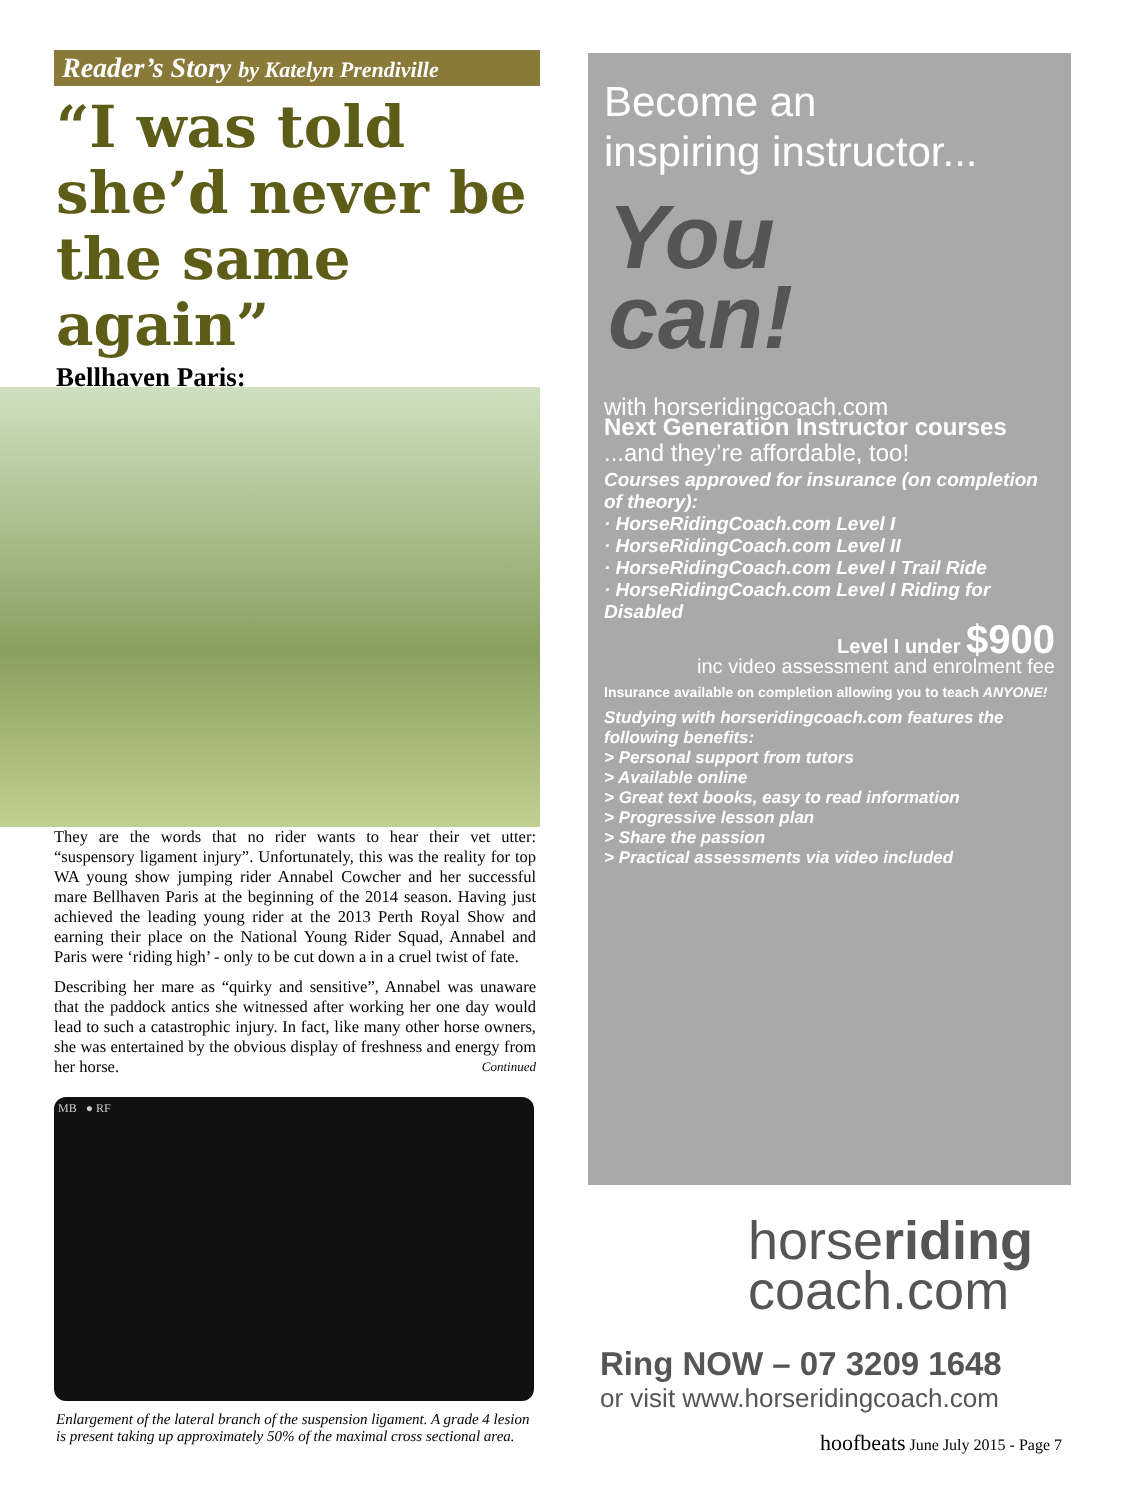Reader’s Story by Katelyn Prendiville
“I was told she’d never be the same again”
Bellhaven Paris:
They are the words that no rider wants to hear their vet utter: “suspensory ligament injury”. Unfortunately, this was the reality for top WA young show jumping rider Annabel Cowcher and her successful mare Bellhaven Paris at the beginning of the 2014 season. Having just achieved the leading young rider at the 2013 Perth Royal Show and earning their place on the National Young Rider Squad, Annabel and Paris were ‘riding high’ - only to be cut down a in a cruel twist of fate.
Describing her mare as “quirky and sensitive”, Annabel was unaware that the paddock antics she witnessed after working her one day would lead to such a catastrophic injury. In fact, like many other horse owners, she was entertained by the obvious display of freshness and energy from her horse. Continued
MB ● RF
Enlargement of the lateral branch of the suspension ligament. A grade 4 lesion is present taking up approximately 50% of the maximal cross sectional area.
Become an
inspiring instructor...
You
can!
with horseridingcoach.com
Next Generation Instructor courses
...and they’re affordable, too!
Courses approved for insurance (on completion of theory):
· HorseRidingCoach.com Level I
· HorseRidingCoach.com Level II
· HorseRidingCoach.com Level I Trail Ride
· HorseRidingCoach.com Level I Riding for Disabled
Level I under $900
inc video assessment and enrolment fee
Insurance available on completion allowing you to teach ANYONE!
Studying with horseridingcoach.com features the following benefits:
> Personal support from tutors
> Available online
> Great text books, easy to read information
> Progressive lesson plan
> Share the passion
> Practical assessments via video included
horseriding
coach.com
Ring NOW – 07 3209 1648
or visit www.horseridingcoach.com
hoofbeats June July 2015 - Page 7